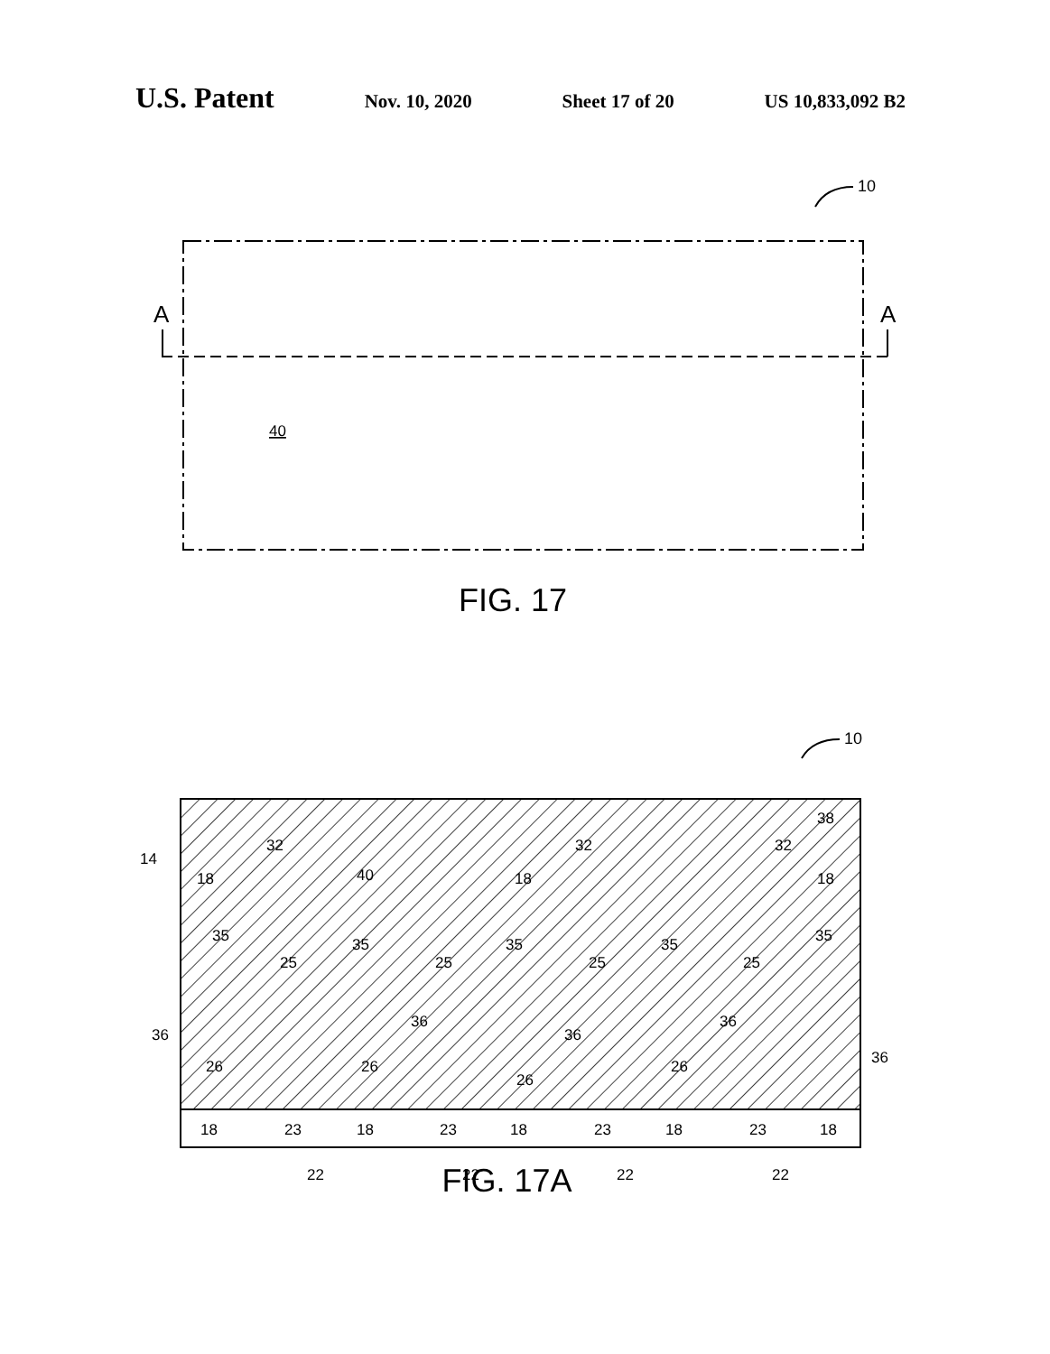U.S. Patent Nov. 10, 2020 Sheet 17 of 20 US 10,833,092 B2
10
A
A
40
FIG. 17
10
14
18
18
18
32
32
32
38
40
25
25
25
25
35
35
35
35
35
36
36
36
36
36
26
26
26
26
18
23
18
23
18
23
18
23
18
22
22
22
22
FIG. 17A